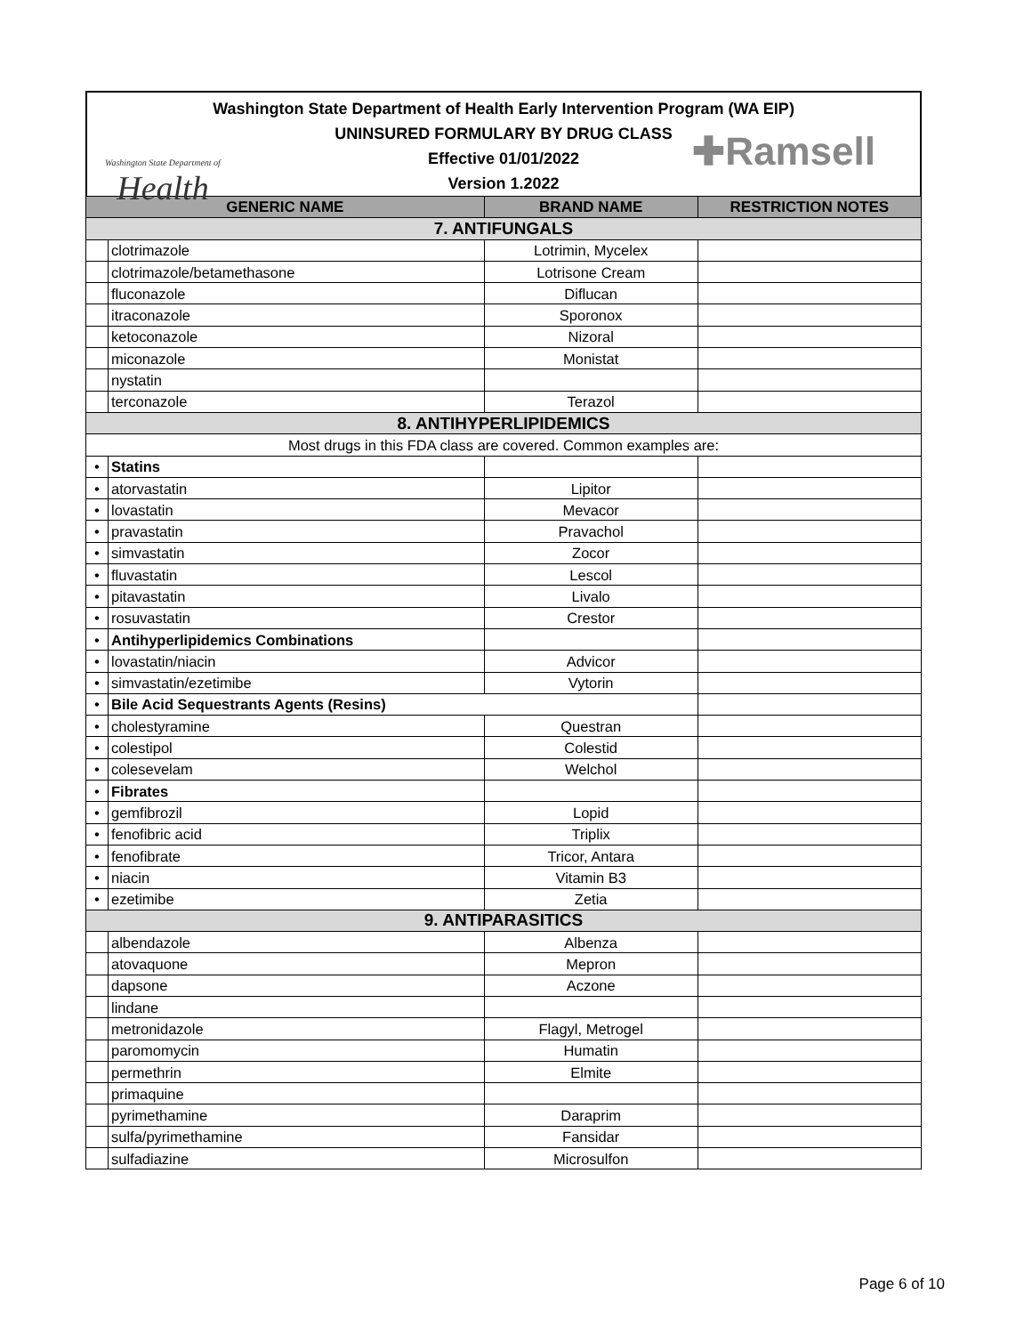Washington State Department of Health Early Intervention Program (WA EIP)
UNINSURED FORMULARY BY DRUG CLASS
Effective 01/01/2022
Version 1.2022
Washington State Department of
Health
✚Ramsell
| GENERIC NAME | | BRAND NAME | RESTRICTION NOTES |
| --- | --- | --- | --- |
| 7. ANTIFUNGALS | | | |
| | clotrimazole | Lotrimin, Mycelex | |
| | clotrimazole/betamethasone | Lotrisone Cream | |
| | fluconazole | Diflucan | |
| | itraconazole | Sporonox | |
| | ketoconazole | Nizoral | |
| | miconazole | Monistat | |
| | nystatin | | |
| | terconazole | Terazol | |
| 8. ANTIHYPERLIPIDEMICS | | | |
| Most drugs in this FDA class are covered. Common examples are: | | | |
| • | Statins | | |
| • | atorvastatin | Lipitor | |
| • | lovastatin | Mevacor | |
| • | pravastatin | Pravachol | |
| • | simvastatin | Zocor | |
| • | fluvastatin | Lescol | |
| • | pitavastatin | Livalo | |
| • | rosuvastatin | Crestor | |
| • | Antihyperlipidemics Combinations | | |
| • | lovastatin/niacin | Advicor | |
| • | simvastatin/ezetimibe | Vytorin | |
| • | Bile Acid Sequestrants Agents (Resins) | | |
| • | cholestyramine | Questran | |
| • | colestipol | Colestid | |
| • | colesevelam | Welchol | |
| • | Fibrates | | |
| • | gemfibrozil | Lopid | |
| • | fenofibric acid | Triplix | |
| • | fenofibrate | Tricor, Antara | |
| • | niacin | Vitamin B3 | |
| • | ezetimibe | Zetia | |
| 9. ANTIPARASITICS | | | |
| | albendazole | Albenza | |
| | atovaquone | Mepron | |
| | dapsone | Aczone | |
| | lindane | | |
| | metronidazole | Flagyl, Metrogel | |
| | paromomycin | Humatin | |
| | permethrin | Elmite | |
| | primaquine | | |
| | pyrimethamine | Daraprim | |
| | sulfa/pyrimethamine | Fansidar | |
| | sulfadiazine | Microsulfon | |
Page 6 of 10